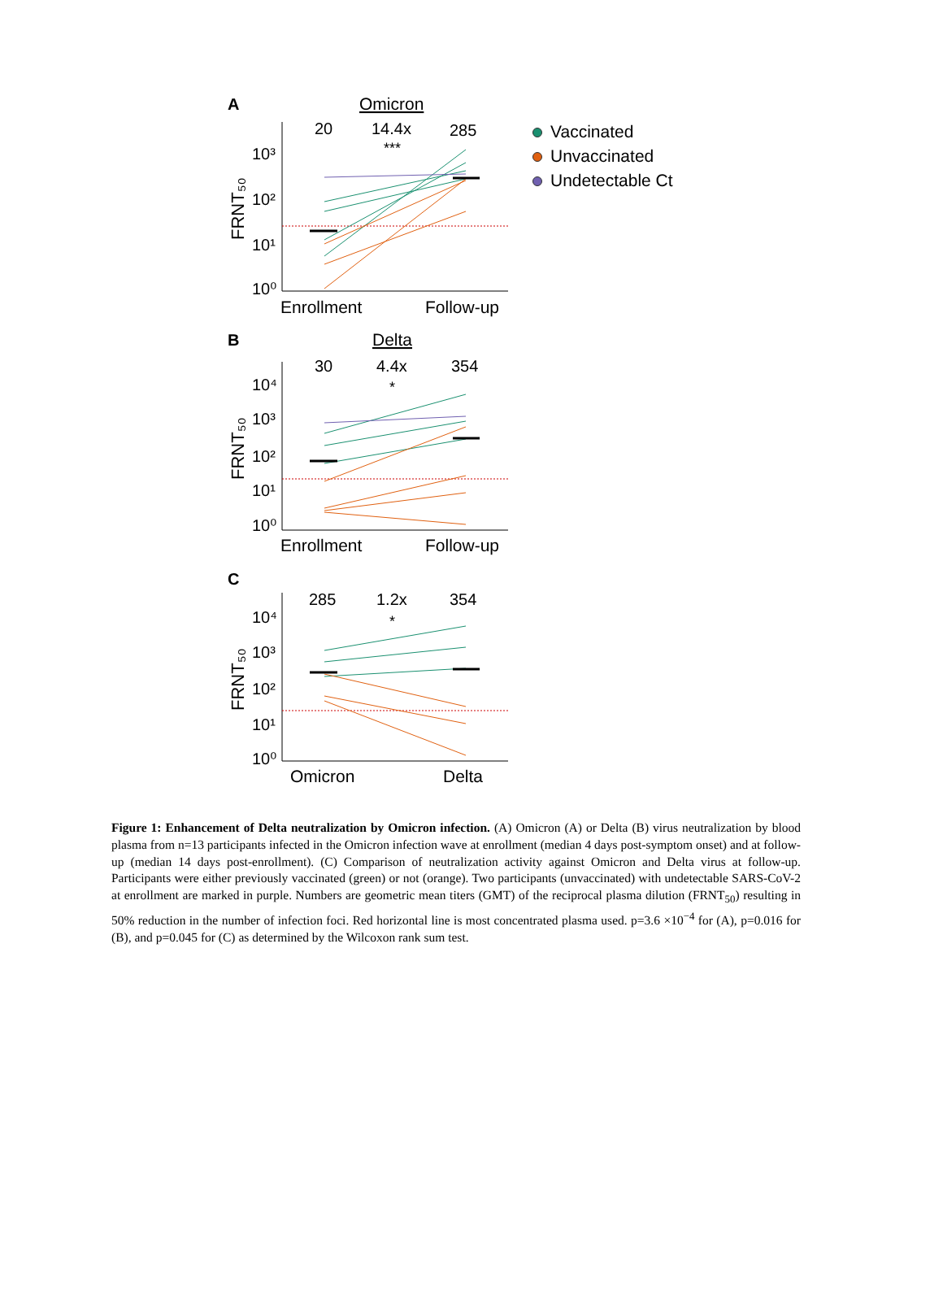A
Omicron
20
14.4x
285
***
10³
10²
10¹
10⁰
FRNT₅₀
Enrollment
Follow-up
Vaccinated
Unvaccinated
Undetectable Ct
B
Delta
30
4.4x
354
*
10⁴
10³
10²
10¹
10⁰
FRNT₅₀
Enrollment
Follow-up
C
285
1.2x
354
*
10⁴
10³
10²
10¹
10⁰
FRNT₅₀
Omicron
Delta
Figure 1: Enhancement of Delta neutralization by Omicron infection. (A) Omicron (A) or Delta (B) virus neutralization by blood plasma from n=13 participants infected in the Omicron infection wave at enrollment (median 4 days post-symptom onset) and at follow-up (median 14 days post-enrollment). (C) Comparison of neutralization activity against Omicron and Delta virus at follow-up. Participants were either previously vaccinated (green) or not (orange). Two participants (unvaccinated) with undetectable SARS-CoV-2 at enrollment are marked in purple. Numbers are geometric mean titers (GMT) of the reciprocal plasma dilution (FRNT<sub>50</sub>) resulting in 50% reduction in the number of infection foci. Red horizontal line is most concentrated plasma used. p=3.6 ×10<sup>−4</sup> for (A), p=0.016 for (B), and p=0.045 for (C) as determined by the Wilcoxon rank sum test.